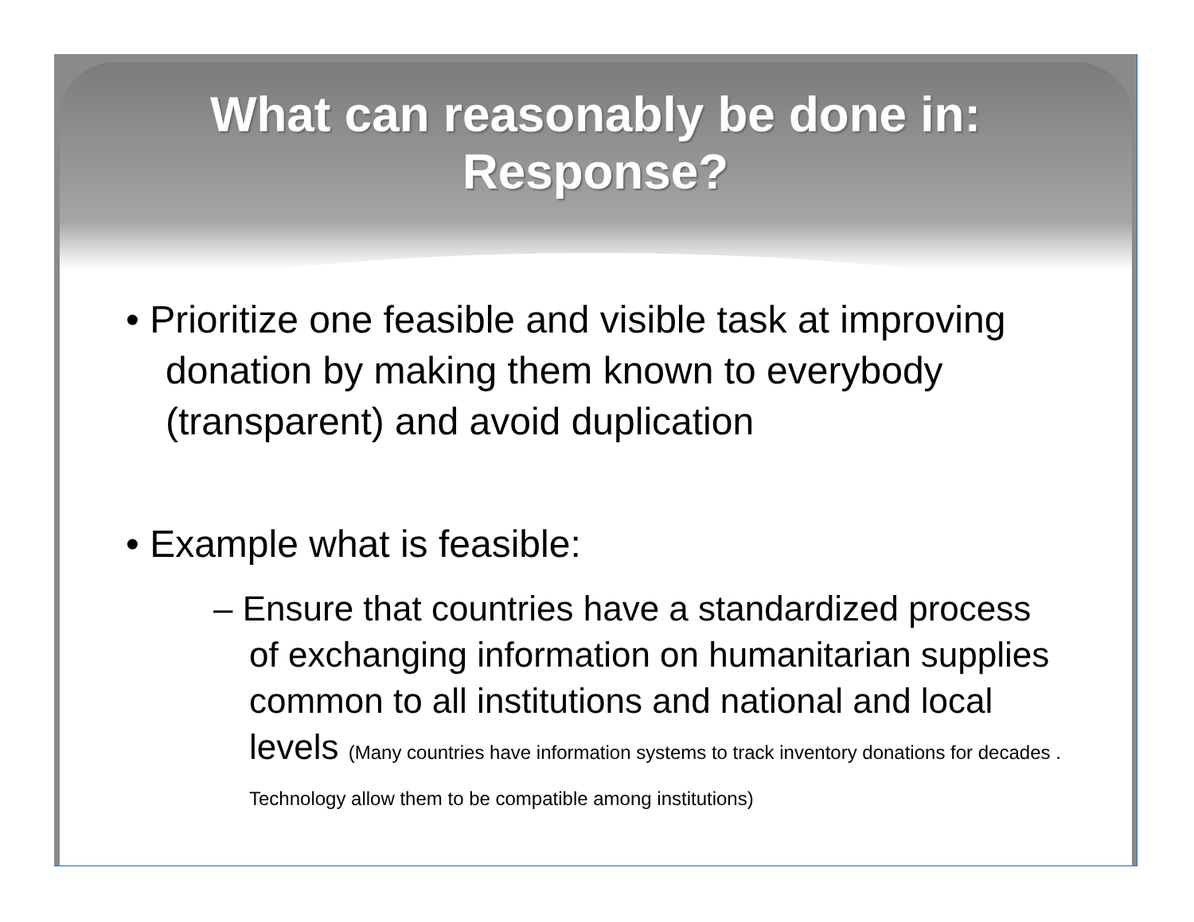What can reasonably be done in:
Response?
• Prioritize one feasible and visible task at improving donation by making them known to everybody (transparent) and avoid duplication
• Example what is feasible:
– Ensure that countries have a standardized process of exchanging information on humanitarian supplies common to all institutions and national and local levels (Many countries have information systems to track inventory donations for decades . Technology allow them to be compatible among institutions)